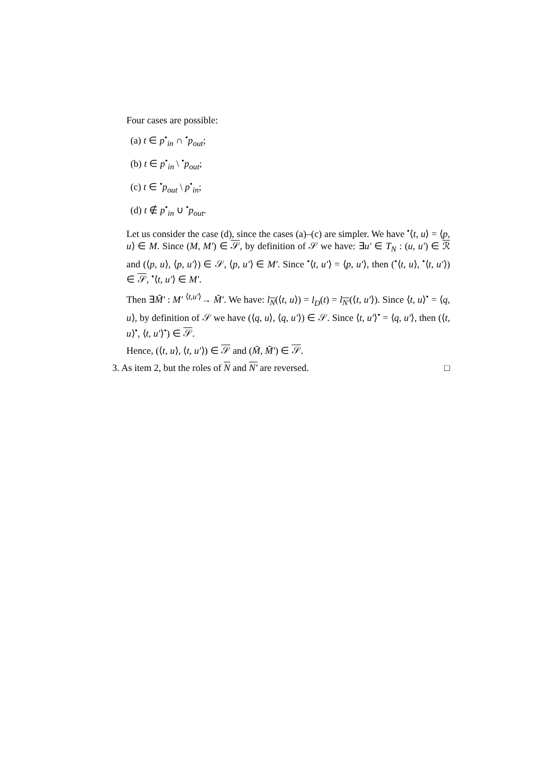Four cases are possible:
(a) t ∈ p<sup>•</sup><sub>in</sub> ∩ <sup>•</sup>p<sub>out</sub>;
(b) t ∈ p<sup>•</sup><sub>in</sub> \ <sup>•</sup>p<sub>out</sub>;
(c) t ∈ <sup>•</sup>p<sub>out</sub> \ p<sup>•</sup><sub>in</sub>;
(d) t ∉ p<sup>•</sup><sub>in</sub> ∪ <sup>•</sup>p<sub>out</sub>.
Let us consider the case (d), since the cases (a)–(c) are simpler. We have <sup>•</sup>⟨t, u⟩ = ⟨p, u⟩ ∈ M. Since (M, M′) ∈ 𝒮, by definition of 𝒮 we have: ∃u′ ∈ T<sub>N</sub> : (u, u′) ∈ ℛ and (⟨p, u⟩, ⟨p, u′⟩) ∈ 𝒮, ⟨p, u′⟩ ∈ M′. Since <sup>•</sup>⟨t, u′⟩ = ⟨p, u′⟩, then (<sup>•</sup>⟨t, u⟩, <sup>•</sup>⟨t, u′⟩) ∈ 𝒮, <sup>•</sup>⟨t, u′⟩ ∈ M′.
Then ∃M̃′ : M′ <sup>⟨t,u′⟩</sup>→ M̃′. We have: l<sub>N</sub>(⟨t, u⟩) = l<sub>D</sub>(t) = l<sub>N′</sub>(⟨t, u′⟩). Since ⟨t, u⟩<sup>•</sup> = ⟨q, u⟩, by definition of 𝒮 we have (⟨q, u⟩, ⟨q, u′⟩) ∈ 𝒮. Since ⟨t, u′⟩<sup>•</sup> = ⟨q, u′⟩, then (⟨t, u⟩<sup>•</sup>, ⟨t, u′⟩<sup>•</sup>) ∈ 𝒮.
Hence, (⟨t, u⟩, ⟨t, u′⟩) ∈ 𝒮 and (M̃, M̃′) ∈ 𝒮.
3. As item 2, but the roles of N and N′ are reversed. □